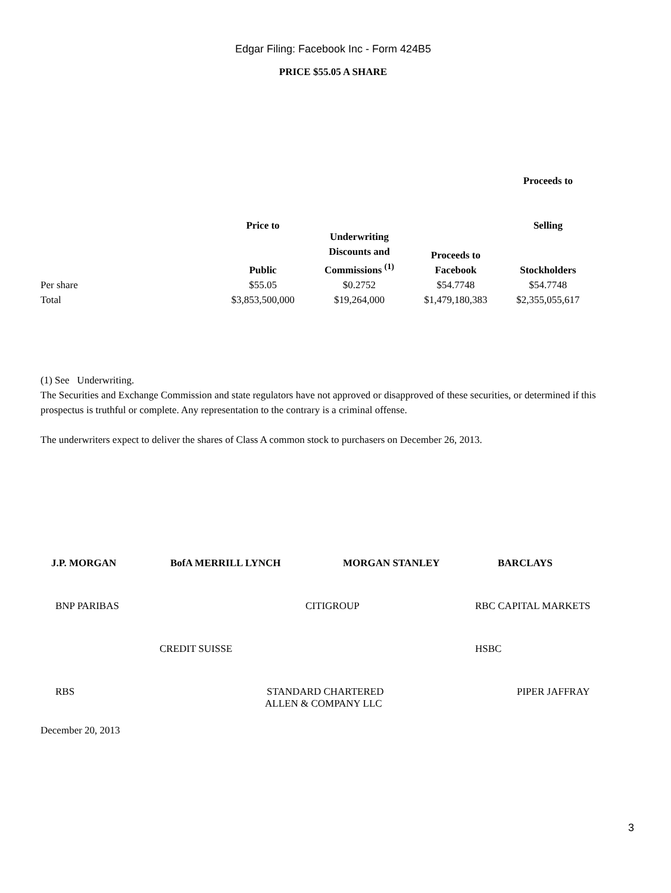Edgar Filing: Facebook Inc - Form 424B5
PRICE $55.05 A SHARE
| | Price to Public | Underwriting Discounts and Commissions <sup>(1)</sup> | Proceeds to Facebook | Proceeds to Selling Stockholders |
| --- | --- | --- | --- | --- |
| Per share | $55.05 | $0.2752 | $54.7748 | $54.7748 |
| Total | $3,853,500,000 | $19,264,000 | $1,479,180,383 | $2,355,055,617 |
(1) See Underwriting.
The Securities and Exchange Commission and state regulators have not approved or disapproved of these securities, or determined if this prospectus is truthful or complete. Any representation to the contrary is a criminal offense.
The underwriters expect to deliver the shares of Class A common stock to purchasers on December 26, 2013.
J.P. MORGAN BofA MERRILL LYNCH MORGAN STANLEY BARCLAYS
BNP PARIBAS CITIGROUP RBC CAPITAL MARKETS
CREDIT SUISSE HSBC
RBS STANDARD CHARTERED PIPER JAFFRAY
ALLEN & COMPANY LLC
December 20, 2013
3